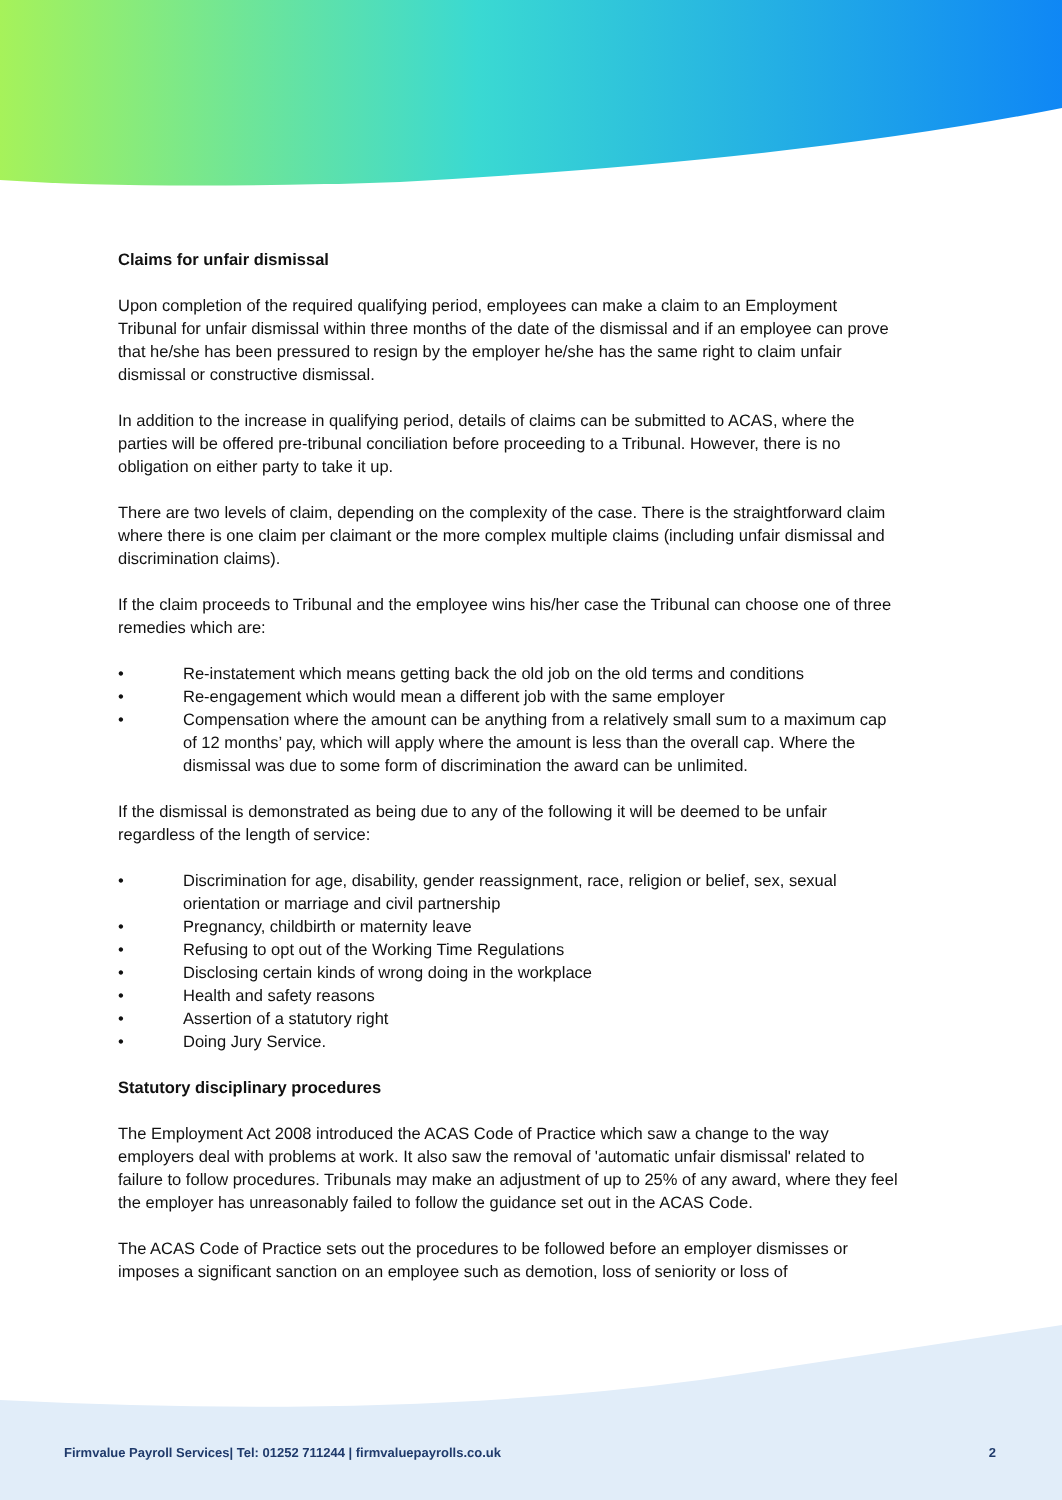Claims for unfair dismissal
Upon completion of the required qualifying period, employees can make a claim to an Employment Tribunal for unfair dismissal within three months of the date of the dismissal and if an employee can prove that he/she has been pressured to resign by the employer he/she has the same right to claim unfair dismissal or constructive dismissal.
In addition to the increase in qualifying period, details of claims can be submitted to ACAS, where the parties will be offered pre-tribunal conciliation before proceeding to a Tribunal. However, there is no obligation on either party to take it up.
There are two levels of claim, depending on the complexity of the case. There is the straightforward claim where there is one claim per claimant or the more complex multiple claims (including unfair dismissal and discrimination claims).
If the claim proceeds to Tribunal and the employee wins his/her case the Tribunal can choose one of three remedies which are:
• Re-instatement which means getting back the old job on the old terms and conditions
• Re-engagement which would mean a different job with the same employer
• Compensation where the amount can be anything from a relatively small sum to a maximum cap of 12 months’ pay, which will apply where the amount is less than the overall cap. Where the dismissal was due to some form of discrimination the award can be unlimited.
If the dismissal is demonstrated as being due to any of the following it will be deemed to be unfair regardless of the length of service:
• Discrimination for age, disability, gender reassignment, race, religion or belief, sex, sexual orientation or marriage and civil partnership
• Pregnancy, childbirth or maternity leave
• Refusing to opt out of the Working Time Regulations
• Disclosing certain kinds of wrong doing in the workplace
• Health and safety reasons
• Assertion of a statutory right
• Doing Jury Service.
Statutory disciplinary procedures
The Employment Act 2008 introduced the ACAS Code of Practice which saw a change to the way employers deal with problems at work. It also saw the removal of 'automatic unfair dismissal' related to failure to follow procedures. Tribunals may make an adjustment of up to 25% of any award, where they feel the employer has unreasonably failed to follow the guidance set out in the ACAS Code.
The ACAS Code of Practice sets out the procedures to be followed before an employer dismisses or imposes a significant sanction on an employee such as demotion, loss of seniority or loss of
Firmvalue Payroll Services| Tel: 01252 711244 | firmvaluepayrolls.co.uk 2